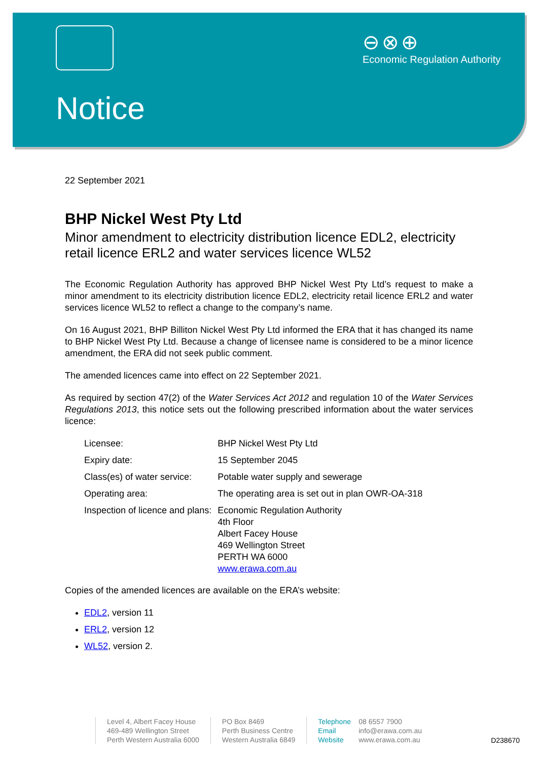⊖⊗⊕
Economic Regulation Authority
Notice
22 September 2021
BHP Nickel West Pty Ltd
Minor amendment to electricity distribution licence EDL2, electricity retail licence ERL2 and water services licence WL52
The Economic Regulation Authority has approved BHP Nickel West Pty Ltd’s request to make a minor amendment to its electricity distribution licence EDL2, electricity retail licence ERL2 and water services licence WL52 to reflect a change to the company’s name.
On 16 August 2021, BHP Billiton Nickel West Pty Ltd informed the ERA that it has changed its name to BHP Nickel West Pty Ltd. Because a change of licensee name is considered to be a minor licence amendment, the ERA did not seek public comment.
The amended licences came into effect on 22 September 2021.
As required by section 47(2) of the Water Services Act 2012 and regulation 10 of the Water Services Regulations 2013, this notice sets out the following prescribed information about the water services licence:
| Licensee: | BHP Nickel West Pty Ltd |
| Expiry date: | 15 September 2045 |
| Class(es) of water service: | Potable water supply and sewerage |
| Operating area: | The operating area is set out in plan OWR-OA-318 |
| Inspection of licence and plans: | Economic Regulation Authority 4th Floor Albert Facey House 469 Wellington Street PERTH WA 6000 www.erawa.com.au |
Copies of the amended licences are available on the ERA’s website:
EDL2, version 11
ERL2, version 12
WL52, version 2.
Level 4, Albert Facey House
469-489 Wellington Street
Perth Western Australia 6000
PO Box 8469
Perth Business Centre
Western Australia 6849
Telephone 08 6557 7900
Email info@erawa.com.au
Website www.erawa.com.au
D238670